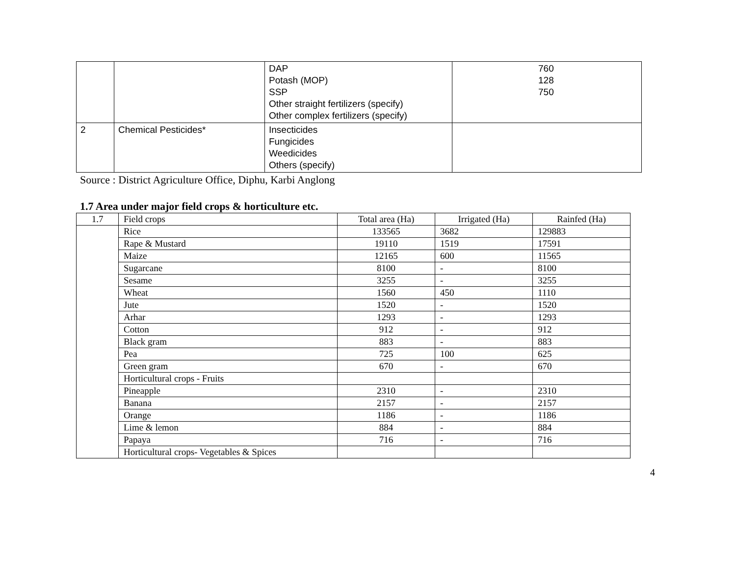| | | DAP Potash (MOP) SSP Other straight fertilizers (specify) Other complex fertilizers (specify) | 760 128 750 |
| 2 | Chemical Pesticides* | Insecticides Fungicides Weedicides Others (specify) | |
Source : District Agriculture Office, Diphu, Karbi Anglong
1.7 Area under major field crops & horticulture etc.
| 1.7 | Field crops | Total area (Ha) | Irrigated (Ha) | Rainfed (Ha) |
| --- | --- | --- | --- | --- |
| | Rice | 133565 | 3682 | 129883 |
| | Rape & Mustard | 19110 | 1519 | 17591 |
| | Maize | 12165 | 600 | 11565 |
| | Sugarcane | 8100 | - | 8100 |
| | Sesame | 3255 | - | 3255 |
| | Wheat | 1560 | 450 | 1110 |
| | Jute | 1520 | - | 1520 |
| | Arhar | 1293 | - | 1293 |
| | Cotton | 912 | - | 912 |
| | Black gram | 883 | - | 883 |
| | Pea | 725 | 100 | 625 |
| | Green gram | 670 | - | 670 |
| | Horticultural crops - Fruits | | | |
| | Pineapple | 2310 | - | 2310 |
| | Banana | 2157 | - | 2157 |
| | Orange | 1186 | - | 1186 |
| | Lime & lemon | 884 | - | 884 |
| | Papaya | 716 | - | 716 |
| | Horticultural crops- Vegetables & Spices | | | |
4